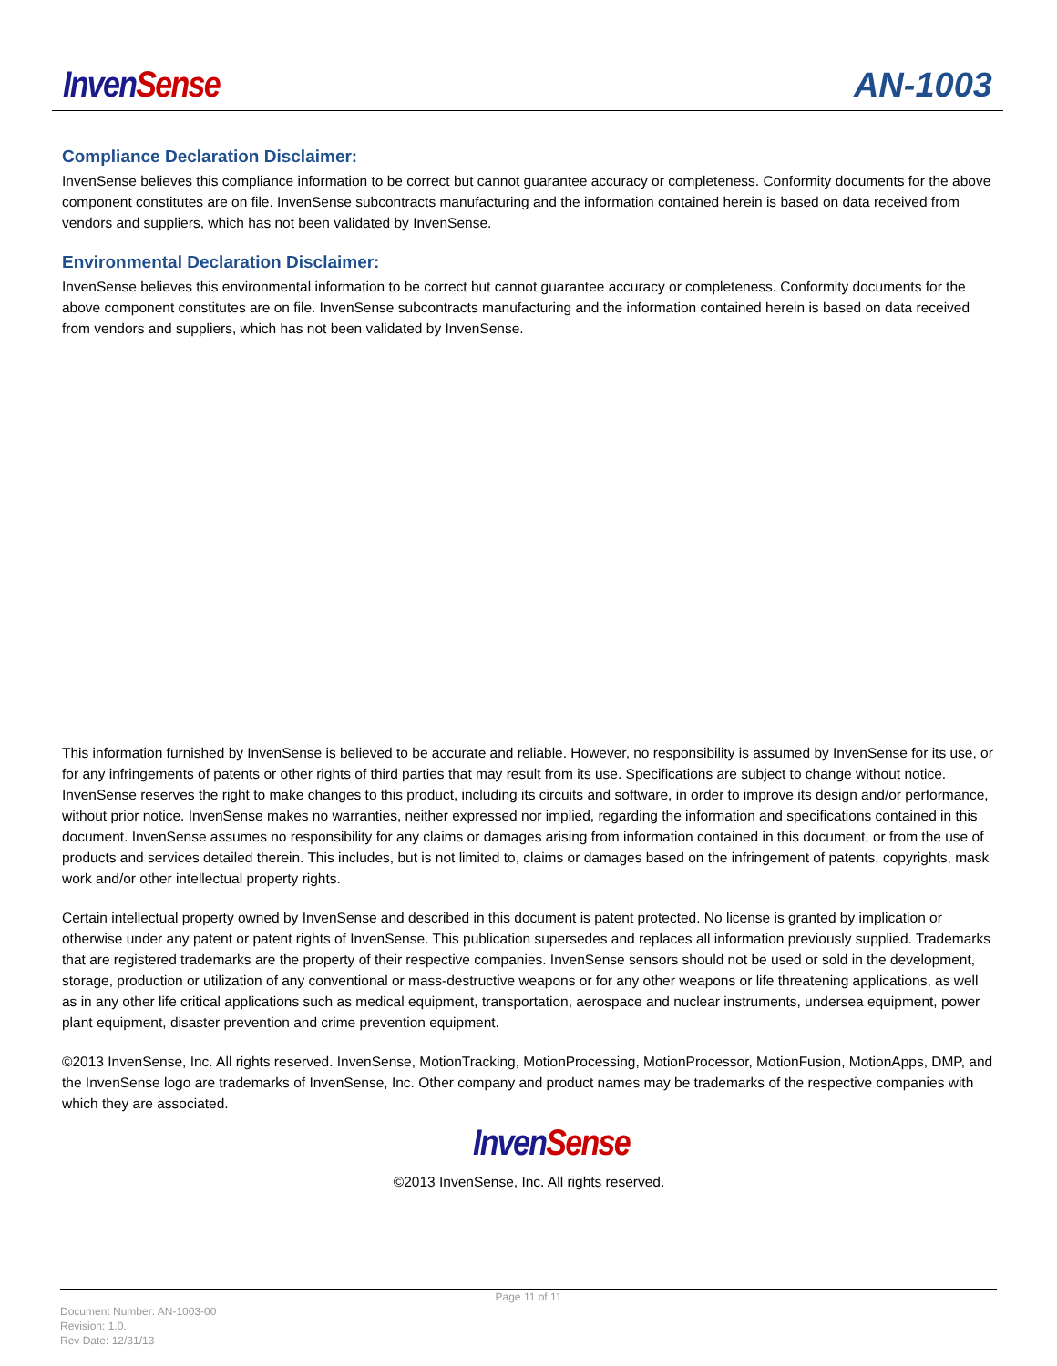Inven Sense AN-1003
Compliance Declaration Disclaimer:
InvenSense believes this compliance information to be correct but cannot guarantee accuracy or completeness. Conformity documents for the above component constitutes are on file. InvenSense subcontracts manufacturing and the information contained herein is based on data received from vendors and suppliers, which has not been validated by InvenSense.
Environmental Declaration Disclaimer:
InvenSense believes this environmental information to be correct but cannot guarantee accuracy or completeness. Conformity documents for the above component constitutes are on file. InvenSense subcontracts manufacturing and the information contained herein is based on data received from vendors and suppliers, which has not been validated by InvenSense.
This information furnished by InvenSense is believed to be accurate and reliable. However, no responsibility is assumed by InvenSense for its use, or for any infringements of patents or other rights of third parties that may result from its use. Specifications are subject to change without notice. InvenSense reserves the right to make changes to this product, including its circuits and software, in order to improve its design and/or performance, without prior notice. InvenSense makes no warranties, neither expressed nor implied, regarding the information and specifications contained in this document. InvenSense assumes no responsibility for any claims or damages arising from information contained in this document, or from the use of products and services detailed therein. This includes, but is not limited to, claims or damages based on the infringement of patents, copyrights, mask work and/or other intellectual property rights.
Certain intellectual property owned by InvenSense and described in this document is patent protected. No license is granted by implication or otherwise under any patent or patent rights of InvenSense. This publication supersedes and replaces all information previously supplied. Trademarks that are registered trademarks are the property of their respective companies. InvenSense sensors should not be used or sold in the development, storage, production or utilization of any conventional or mass-destructive weapons or for any other weapons or life threatening applications, as well as in any other life critical applications such as medical equipment, transportation, aerospace and nuclear instruments, undersea equipment, power plant equipment, disaster prevention and crime prevention equipment.
©2013 InvenSense, Inc. All rights reserved. InvenSense, MotionTracking, MotionProcessing, MotionProcessor, MotionFusion, MotionApps, DMP, and the InvenSense logo are trademarks of InvenSense, Inc. Other company and product names may be trademarks of the respective companies with which they are associated.
Inven Sense
©2013 InvenSense, Inc. All rights reserved.
Page 11 of 11
Document Number: AN-1003-00
Revision: 1.0.
Rev Date: 12/31/13